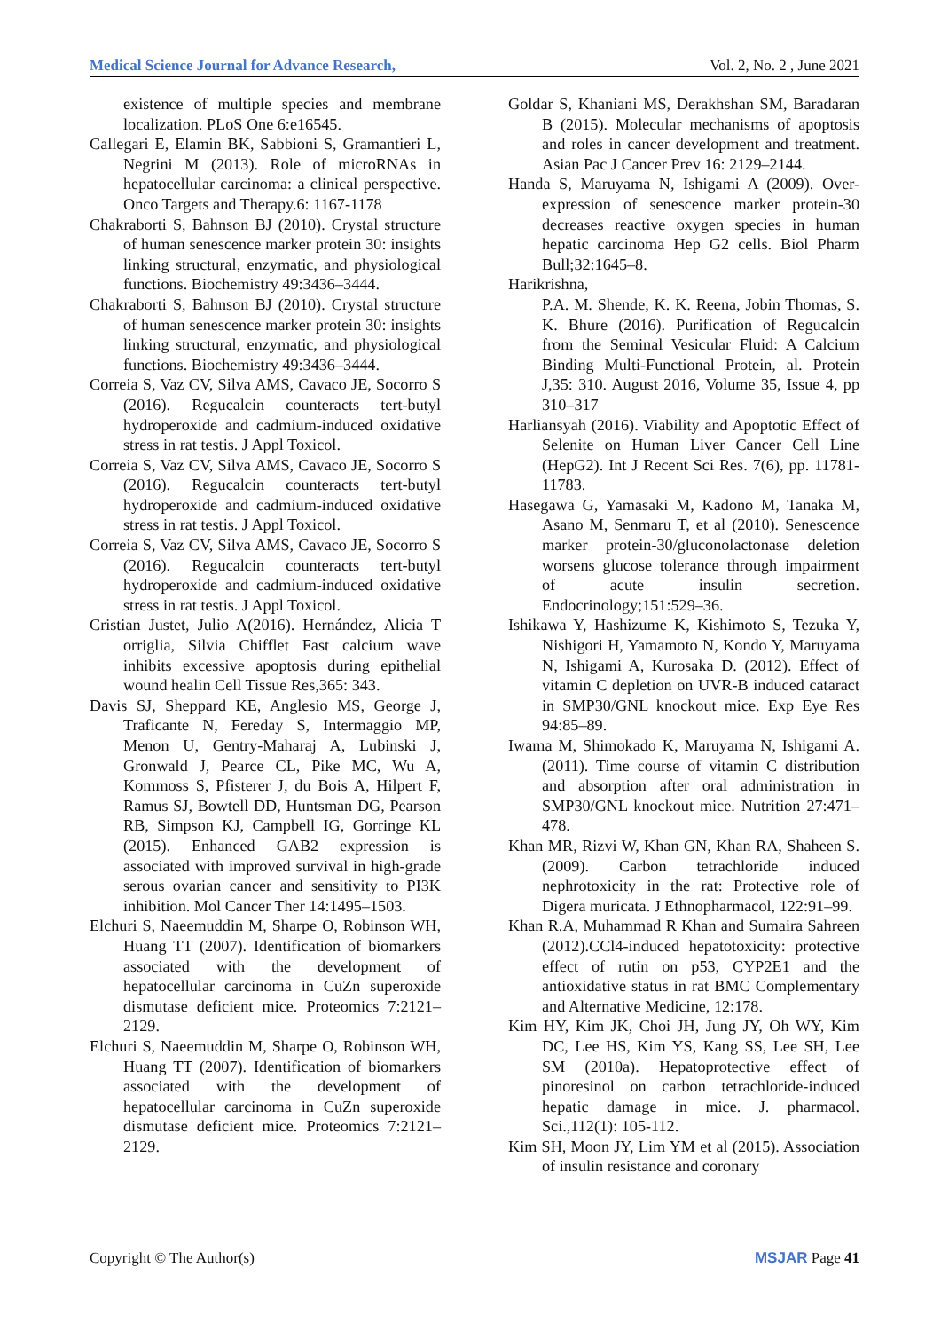Medical Science Journal for Advance Research, Vol. 2, No. 2 , June 2021
existence of multiple species and membrane localization. PLoS One 6:e16545.
Callegari E, Elamin BK, Sabbioni S, Gramantieri L, Negrini M (2013). Role of microRNAs in hepatocellular carcinoma: a clinical perspective. Onco Targets and Therapy.6: 1167-1178
Chakraborti S, Bahnson BJ (2010). Crystal structure of human senescence marker protein 30: insights linking structural, enzymatic, and physiological functions. Biochemistry 49:3436–3444.
Chakraborti S, Bahnson BJ (2010). Crystal structure of human senescence marker protein 30: insights linking structural, enzymatic, and physiological functions. Biochemistry 49:3436–3444.
Correia S, Vaz CV, Silva AMS, Cavaco JE, Socorro S (2016). Regucalcin counteracts tert-butyl hydroperoxide and cadmium-induced oxidative stress in rat testis. J Appl Toxicol.
Correia S, Vaz CV, Silva AMS, Cavaco JE, Socorro S (2016). Regucalcin counteracts tert-butyl hydroperoxide and cadmium-induced oxidative stress in rat testis. J Appl Toxicol.
Correia S, Vaz CV, Silva AMS, Cavaco JE, Socorro S (2016). Regucalcin counteracts tert-butyl hydroperoxide and cadmium-induced oxidative stress in rat testis. J Appl Toxicol.
Cristian Justet, Julio A(2016). Hernández, Alicia T orriglia, Silvia Chifflet Fast calcium wave inhibits excessive apoptosis during epithelial wound healin Cell Tissue Res,365: 343.
Davis SJ, Sheppard KE, Anglesio MS, George J, Traficante N, Fereday S, Intermaggio MP, Menon U, Gentry-Maharaj A, Lubinski J, Gronwald J, Pearce CL, Pike MC, Wu A, Kommoss S, Pfisterer J, du Bois A, Hilpert F, Ramus SJ, Bowtell DD, Huntsman DG, Pearson RB, Simpson KJ, Campbell IG, Gorringe KL (2015). Enhanced GAB2 expression is associated with improved survival in high-grade serous ovarian cancer and sensitivity to PI3K inhibition. Mol Cancer Ther 14:1495–1503.
Elchuri S, Naeemuddin M, Sharpe O, Robinson WH, Huang TT (2007). Identification of biomarkers associated with the development of hepatocellular carcinoma in CuZn superoxide dismutase deficient mice. Proteomics 7:2121–2129.
Elchuri S, Naeemuddin M, Sharpe O, Robinson WH, Huang TT (2007). Identification of biomarkers associated with the development of hepatocellular carcinoma in CuZn superoxide dismutase deficient mice. Proteomics 7:2121–2129.
Goldar S, Khaniani MS, Derakhshan SM, Baradaran B (2015). Molecular mechanisms of apoptosis and roles in cancer development and treatment. Asian Pac J Cancer Prev 16: 2129–2144.
Handa S, Maruyama N, Ishigami A (2009). Over-expression of senescence marker protein-30 decreases reactive oxygen species in human hepatic carcinoma Hep G2 cells. Biol Pharm Bull;32:1645–8.
Harikrishna,
P.A. M. Shende, K. K. Reena, Jobin Thomas, S. K. Bhure (2016). Purification of Regucalcin from the Seminal Vesicular Fluid: A Calcium Binding Multi-Functional Protein, al. Protein J,35: 310. August 2016, Volume 35, Issue 4, pp 310–317
Harliansyah (2016). Viability and Apoptotic Effect of Selenite on Human Liver Cancer Cell Line (HepG2). Int J Recent Sci Res. 7(6), pp. 11781-11783.
Hasegawa G, Yamasaki M, Kadono M, Tanaka M, Asano M, Senmaru T, et al (2010). Senescence marker protein-30/gluconolactonase deletion worsens glucose tolerance through impairment of acute insulin secretion. Endocrinology;151:529–36.
Ishikawa Y, Hashizume K, Kishimoto S, Tezuka Y, Nishigori H, Yamamoto N, Kondo Y, Maruyama N, Ishigami A, Kurosaka D. (2012). Effect of vitamin C depletion on UVR-B induced cataract in SMP30/GNL knockout mice. Exp Eye Res 94:85–89.
Iwama M, Shimokado K, Maruyama N, Ishigami A. (2011). Time course of vitamin C distribution and absorption after oral administration in SMP30/GNL knockout mice. Nutrition 27:471–478.
Khan MR, Rizvi W, Khan GN, Khan RA, Shaheen S. (2009). Carbon tetrachloride induced nephrotoxicity in the rat: Protective role of Digera muricata. J Ethnopharmacol, 122:91–99.
Khan R.A, Muhammad R Khan and Sumaira Sahreen (2012).CCl4-induced hepatotoxicity: protective effect of rutin on p53, CYP2E1 and the antioxidative status in rat BMC Complementary and Alternative Medicine, 12:178.
Kim HY, Kim JK, Choi JH, Jung JY, Oh WY, Kim DC, Lee HS, Kim YS, Kang SS, Lee SH, Lee SM (2010a). Hepatoprotective effect of pinoresinol on carbon tetrachloride-induced hepatic damage in mice. J. pharmacol. Sci.,112(1): 105-112.
Kim SH, Moon JY, Lim YM et al (2015). Association of insulin resistance and coronary
Copyright © The Author(s) MSJAR Page 41